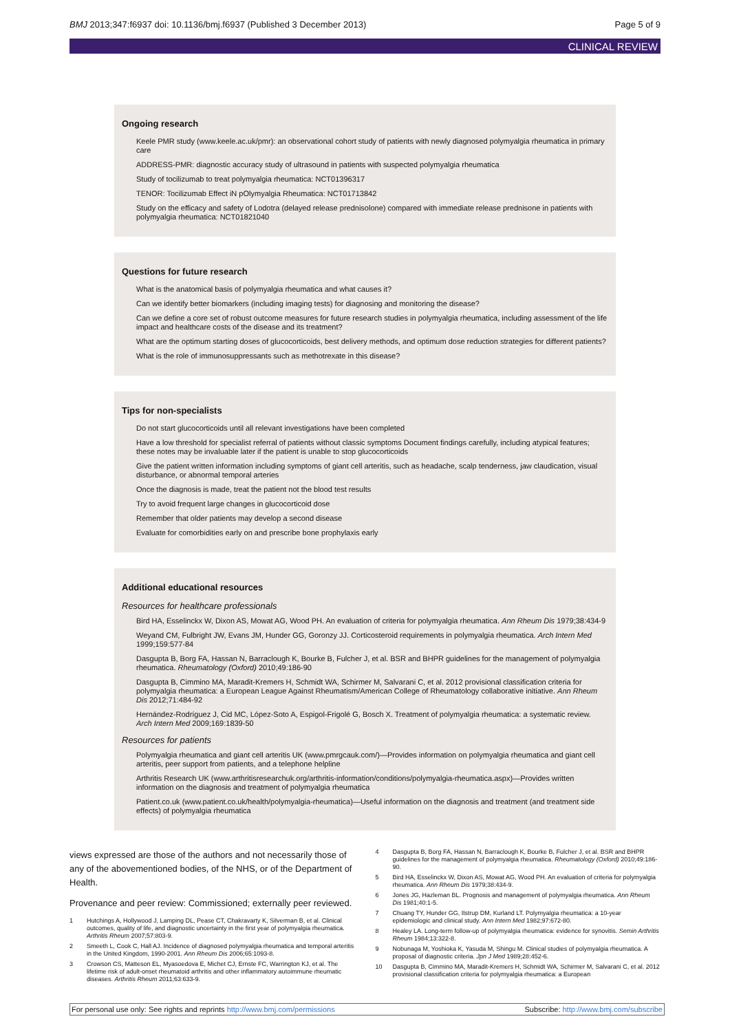BMJ 2013;347:f6937 doi: 10.1136/bmj.f6937 (Published 3 December 2013) Page 5 of 9
CLINICAL REVIEW
Ongoing research
Keele PMR study (www.keele.ac.uk/pmr): an observational cohort study of patients with newly diagnosed polymyalgia rheumatica in primary care
ADDRESS-PMR: diagnostic accuracy study of ultrasound in patients with suspected polymyalgia rheumatica
Study of tocilizumab to treat polymyalgia rheumatica: NCT01396317
TENOR: Tocilizumab Effect iN pOlymyalgia Rheumatica: NCT01713842
Study on the efficacy and safety of Lodotra (delayed release prednisolone) compared with immediate release prednisone in patients with polymyalgia rheumatica: NCT01821040
Questions for future research
What is the anatomical basis of polymyalgia rheumatica and what causes it?
Can we identify better biomarkers (including imaging tests) for diagnosing and monitoring the disease?
Can we define a core set of robust outcome measures for future research studies in polymyalgia rheumatica, including assessment of the life impact and healthcare costs of the disease and its treatment?
What are the optimum starting doses of glucocorticoids, best delivery methods, and optimum dose reduction strategies for different patients?
What is the role of immunosuppressants such as methotrexate in this disease?
Tips for non-specialists
Do not start glucocorticoids until all relevant investigations have been completed
Have a low threshold for specialist referral of patients without classic symptoms Document findings carefully, including atypical features; these notes may be invaluable later if the patient is unable to stop glucocorticoids
Give the patient written information including symptoms of giant cell arteritis, such as headache, scalp tenderness, jaw claudication, visual disturbance, or abnormal temporal arteries
Once the diagnosis is made, treat the patient not the blood test results
Try to avoid frequent large changes in glucocorticoid dose
Remember that older patients may develop a second disease
Evaluate for comorbidities early on and prescribe bone prophylaxis early
Additional educational resources
Resources for healthcare professionals
Bird HA, Esselinckx W, Dixon AS, Mowat AG, Wood PH. An evaluation of criteria for polymyalgia rheumatica. Ann Rheum Dis 1979;38:434-9
Weyand CM, Fulbright JW, Evans JM, Hunder GG, Goronzy JJ. Corticosteroid requirements in polymyalgia rheumatica. Arch Intern Med 1999;159:577-84
Dasgupta B, Borg FA, Hassan N, Barraclough K, Bourke B, Fulcher J, et al. BSR and BHPR guidelines for the management of polymyalgia rheumatica. Rheumatology (Oxford) 2010;49:186-90
Dasgupta B, Cimmino MA, Maradit-Kremers H, Schmidt WA, Schirmer M, Salvarani C, et al. 2012 provisional classification criteria for polymyalgia rheumatica: a European League Against Rheumatism/American College of Rheumatology collaborative initiative. Ann Rheum Dis 2012;71:484-92
Hernández-Rodríguez J, Cid MC, López-Soto A, Espigol-Frigolé G, Bosch X. Treatment of polymyalgia rheumatica: a systematic review. Arch Intern Med 2009;169:1839-50
Resources for patients
Polymyalgia rheumatica and giant cell arteritis UK (www.pmrgcauk.com/)—Provides information on polymyalgia rheumatica and giant cell arteritis, peer support from patients, and a telephone helpline
Arthritis Research UK (www.arthritisresearchuk.org/arthritis-information/conditions/polymyalgia-rheumatica.aspx)—Provides written information on the diagnosis and treatment of polymyalgia rheumatica
Patient.co.uk (www.patient.co.uk/health/polymyalgia-rheumatica)—Useful information on the diagnosis and treatment (and treatment side effects) of polymyalgia rheumatica
views expressed are those of the authors and not necessarily those of any of the abovementioned bodies, of the NHS, or of the Department of Health.
Provenance and peer review: Commissioned; externally peer reviewed.
1 Hutchings A, Hollywood J, Lamping DL, Pease CT, Chakravarty K, Silverman B, et al. Clinical outcomes, quality of life, and diagnostic uncertainty in the first year of polymyalgia rheumatica. Arthritis Rheum 2007;57:803-9.
2 Smeeth L, Cook C, Hall AJ. Incidence of diagnosed polymyalgia rheumatica and temporal arteritis in the United Kingdom, 1990-2001. Ann Rheum Dis 2006;65:1093-8.
3 Crowson CS, Matteson EL, Myasoedova E, Michet CJ, Ernste FC, Warrington KJ, et al. The lifetime risk of adult-onset rheumatoid arthritis and other inflammatory autoimmune rheumatic diseases. Arthritis Rheum 2011;63:633-9.
4 Dasgupta B, Borg FA, Hassan N, Barraclough K, Bourke B, Fulcher J, et al. BSR and BHPR guidelines for the management of polymyalgia rheumatica. Rheumatology (Oxford) 2010;49:186-90.
5 Bird HA, Esselinckx W, Dixon AS, Mowat AG, Wood PH. An evaluation of criteria for polymyalgia rheumatica. Ann Rheum Dis 1979;38:434-9.
6 Jones JG, Hazleman BL. Prognosis and management of polymyalgia rheumatica. Ann Rheum Dis 1981;40:1-5.
7 Chuang TY, Hunder GG, Ilstrup DM, Kurland LT. Polymyalgia rheumatica: a 10-year epidemiologic and clinical study. Ann Intern Med 1982;97:672-80.
8 Healey LA. Long-term follow-up of polymyalgia rheumatica: evidence for synovitis. Semin Arthritis Rheum 1984;13:322-8.
9 Nobunaga M, Yoshioka K, Yasuda M, Shingu M. Clinical studies of polymyalgia rheumatica. A proposal of diagnostic criteria. Jpn J Med 1989;28:452-6.
10 Dasgupta B, Cimmino MA, Maradit-Kremers H, Schmidt WA, Schirmer M, Salvarani C, et al. 2012 provisional classification criteria for polymyalgia rheumatica: a European
For personal use only: See rights and reprints http://www.bmj.com/permissions Subscribe: http://www.bmj.com/subscribe